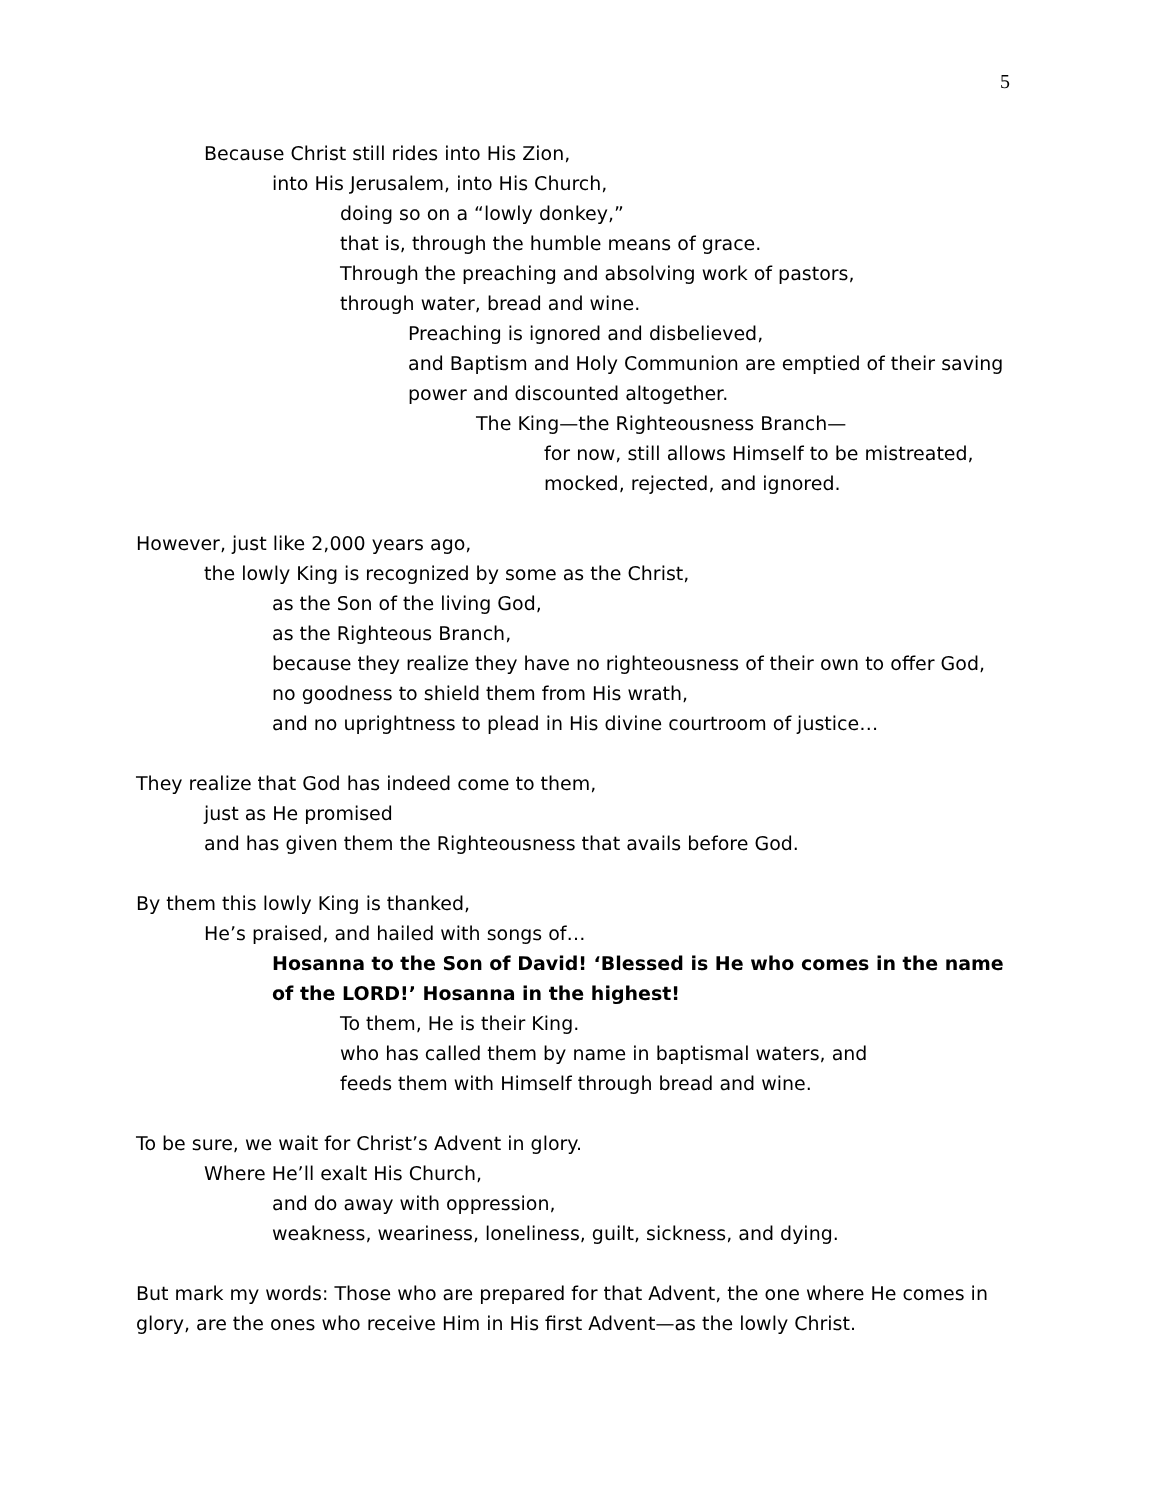5
Because Christ still rides into His Zion,
into His Jerusalem, into His Church,
doing so on a “lowly donkey,”
that is, through the humble means of grace.
Through the preaching and absolving work of pastors,
through water, bread and wine.
Preaching is ignored and disbelieved,
and Baptism and Holy Communion are emptied of their saving power and discounted altogether.
The King—the Righteousness Branch—
for now, still allows Himself to be mistreated,
mocked, rejected, and ignored.
However, just like 2,000 years ago,
the lowly King is recognized by some as the Christ,
as the Son of the living God,
as the Righteous Branch,
because they realize they have no righteousness of their own to offer God,
no goodness to shield them from His wrath,
and no uprightness to plead in His divine courtroom of justice…
They realize that God has indeed come to them,
just as He promised
and has given them the Righteousness that avails before God.
By them this lowly King is thanked,
He’s praised, and hailed with songs of…
Hosanna to the Son of David! ‘Blessed is He who comes in the name of the LORD!’ Hosanna in the highest!
To them, He is their King.
who has called them by name in baptismal waters, and
feeds them with Himself through bread and wine.
To be sure, we wait for Christ’s Advent in glory.
Where He’ll exalt His Church,
and do away with oppression,
weakness, weariness, loneliness, guilt, sickness, and dying.
But mark my words: Those who are prepared for that Advent, the one where He comes in glory, are the ones who receive Him in His first Advent—as the lowly Christ.